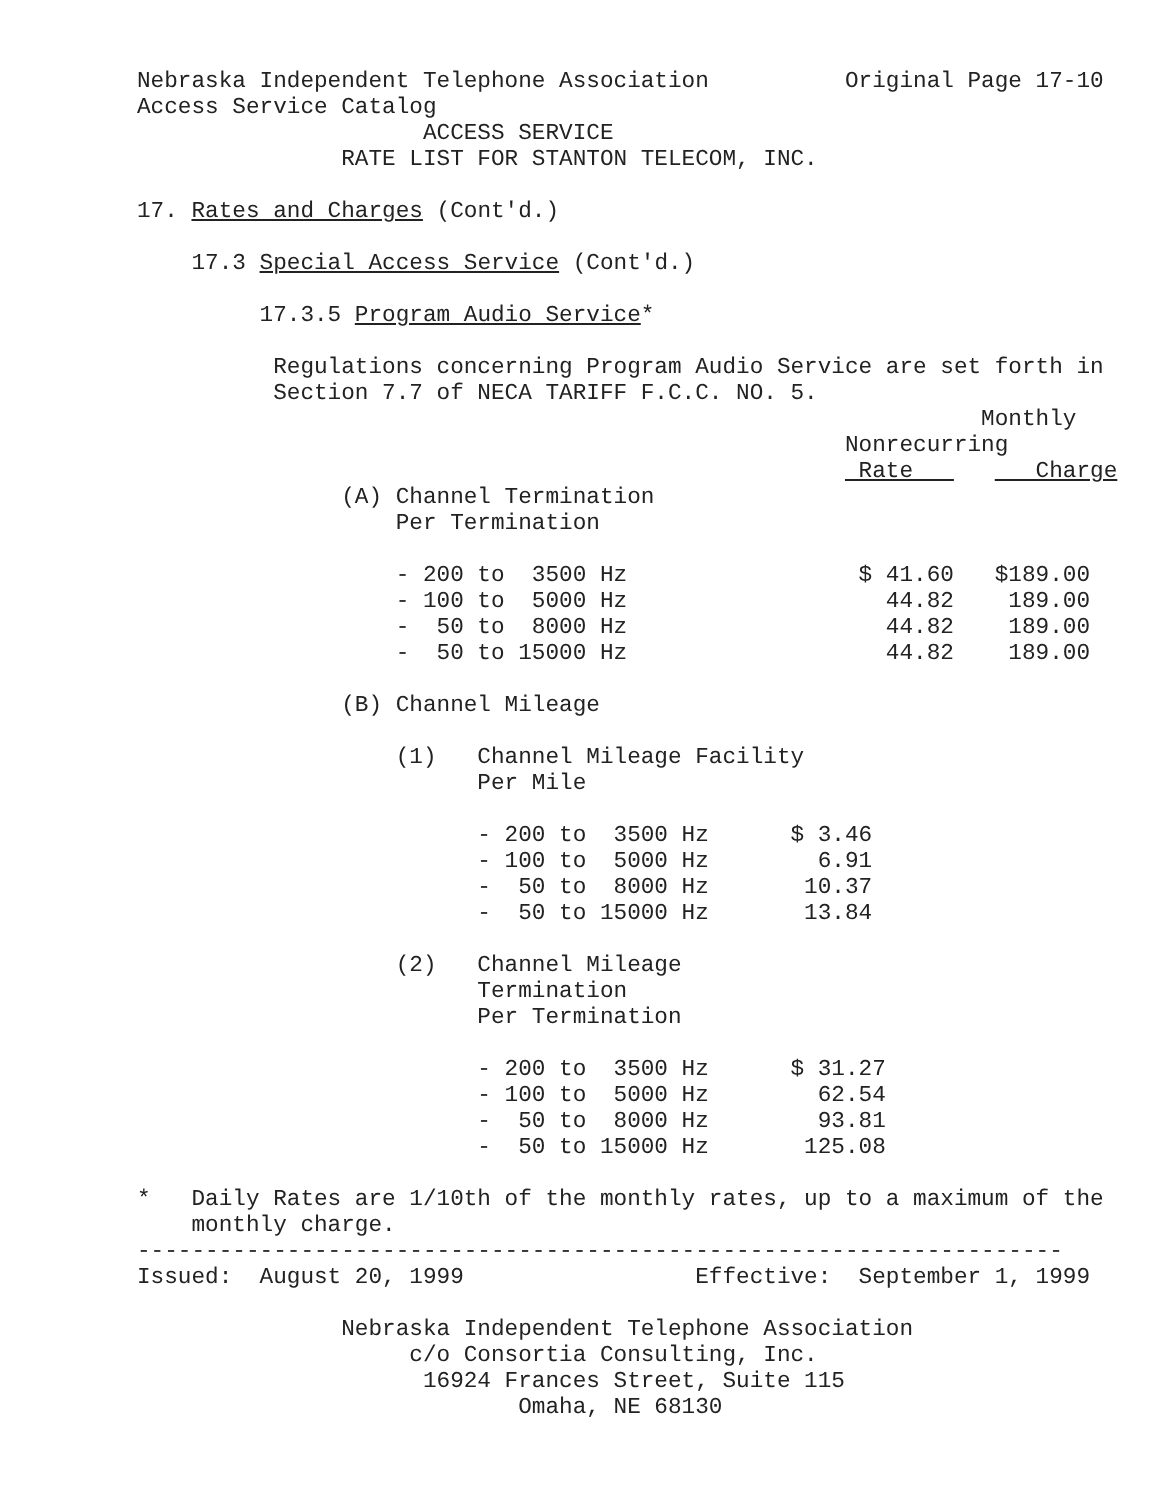Nebraska Independent Telephone Association Original Page 17-10 Access Service Catalog ACCESS SERVICE RATE LIST FOR STANTON TELECOM, INC. 17. Rates and Charges (Cont'd.) 17.3 Special Access Service (Cont'd.) 17.3.5 Program Audio Service* Regulations concerning Program Audio Service are set forth in Section 7.7 of NECA TARIFF F.C.C. NO. 5. Monthly Nonrecurring Rate Charge (A) Channel Termination Per Termination - 200 to 3500 Hz $ 41.60 $189.00 - 100 to 5000 Hz 44.82 189.00 - 50 to 8000 Hz 44.82 189.00 - 50 to 15000 Hz 44.82 189.00 (B) Channel Mileage (1) Channel Mileage Facility Per Mile - 200 to 3500 Hz $ 3.46 - 100 to 5000 Hz 6.91 - 50 to 8000 Hz 10.37 - 50 to 15000 Hz 13.84 (2) Channel Mileage Termination Per Termination - 200 to 3500 Hz $ 31.27 - 100 to 5000 Hz 62.54 - 50 to 8000 Hz 93.81 - 50 to 15000 Hz 125.08 * Daily Rates are 1/10th of the monthly rates, up to a maximum of the monthly charge. -------------------------------------------------------------------- Issued: August 20, 1999 Effective: September 1, 1999 Nebraska Independent Telephone Association c/o Consortia Consulting, Inc. 16924 Frances Street, Suite 115 Omaha, NE 68130